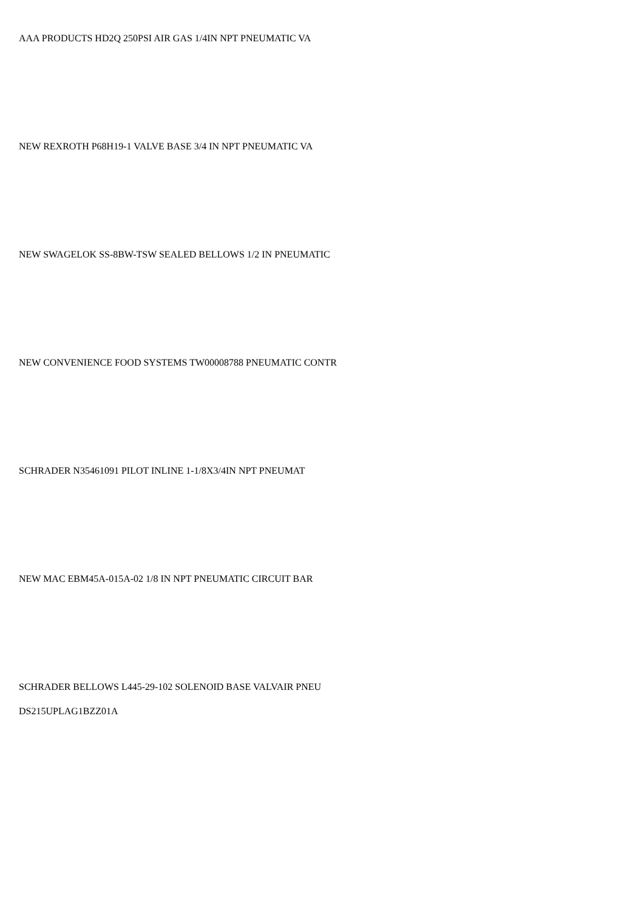AAA PRODUCTS HD2Q 250PSI AIR GAS 1/4IN NPT PNEUMATIC VA
NEW REXROTH P68H19-1 VALVE BASE 3/4 IN NPT PNEUMATIC VA
NEW SWAGELOK SS-8BW-TSW SEALED BELLOWS 1/2 IN PNEUMATIC
NEW CONVENIENCE FOOD SYSTEMS TW00008788 PNEUMATIC CONTR
SCHRADER N35461091 PILOT INLINE 1-1/8X3/4IN NPT PNEUMAT
NEW MAC EBM45A-015A-02 1/8 IN NPT PNEUMATIC CIRCUIT BAR
SCHRADER BELLOWS L445-29-102 SOLENOID BASE VALVAIR PNEU
DS215UPLAG1BZZ01A